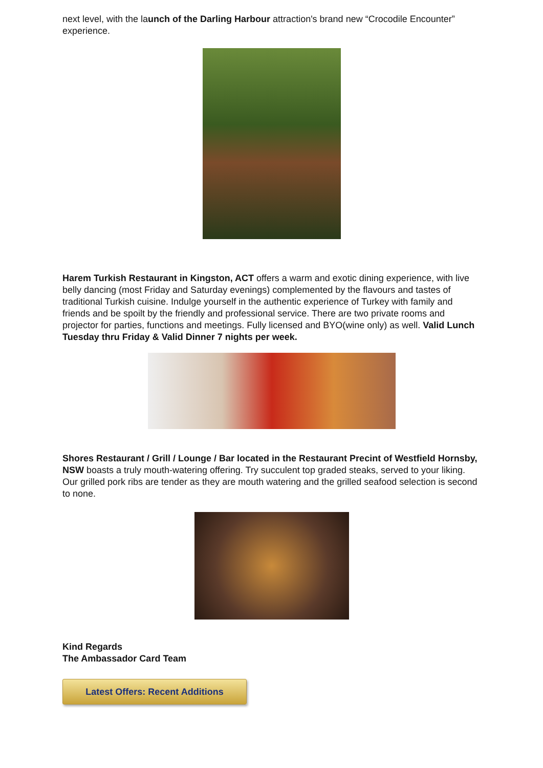next level, with the launch of the Darling Harbour attraction's brand new “Crocodile Encounter” experience.
Harem Turkish Restaurant in Kingston, ACT offers a warm and exotic dining experience, with live belly dancing (most Friday and Saturday evenings) complemented by the flavours and tastes of traditional Turkish cuisine. Indulge yourself in the authentic experience of Turkey with family and friends and be spoilt by the friendly and professional service. There are two private rooms and projector for parties, functions and meetings. Fully licensed and BYO(wine only) as well. Valid Lunch Tuesday thru Friday & Valid Dinner 7 nights per week.
Shores Restaurant / Grill / Lounge / Bar located in the Restaurant Precint of Westfield Hornsby, NSW boasts a truly mouth-watering offering. Try succulent top graded steaks, served to your liking. Our grilled pork ribs are tender as they are mouth watering and the grilled seafood selection is second to none.
Kind Regards
The Ambassador Card Team
Latest Offers: Recent Additions